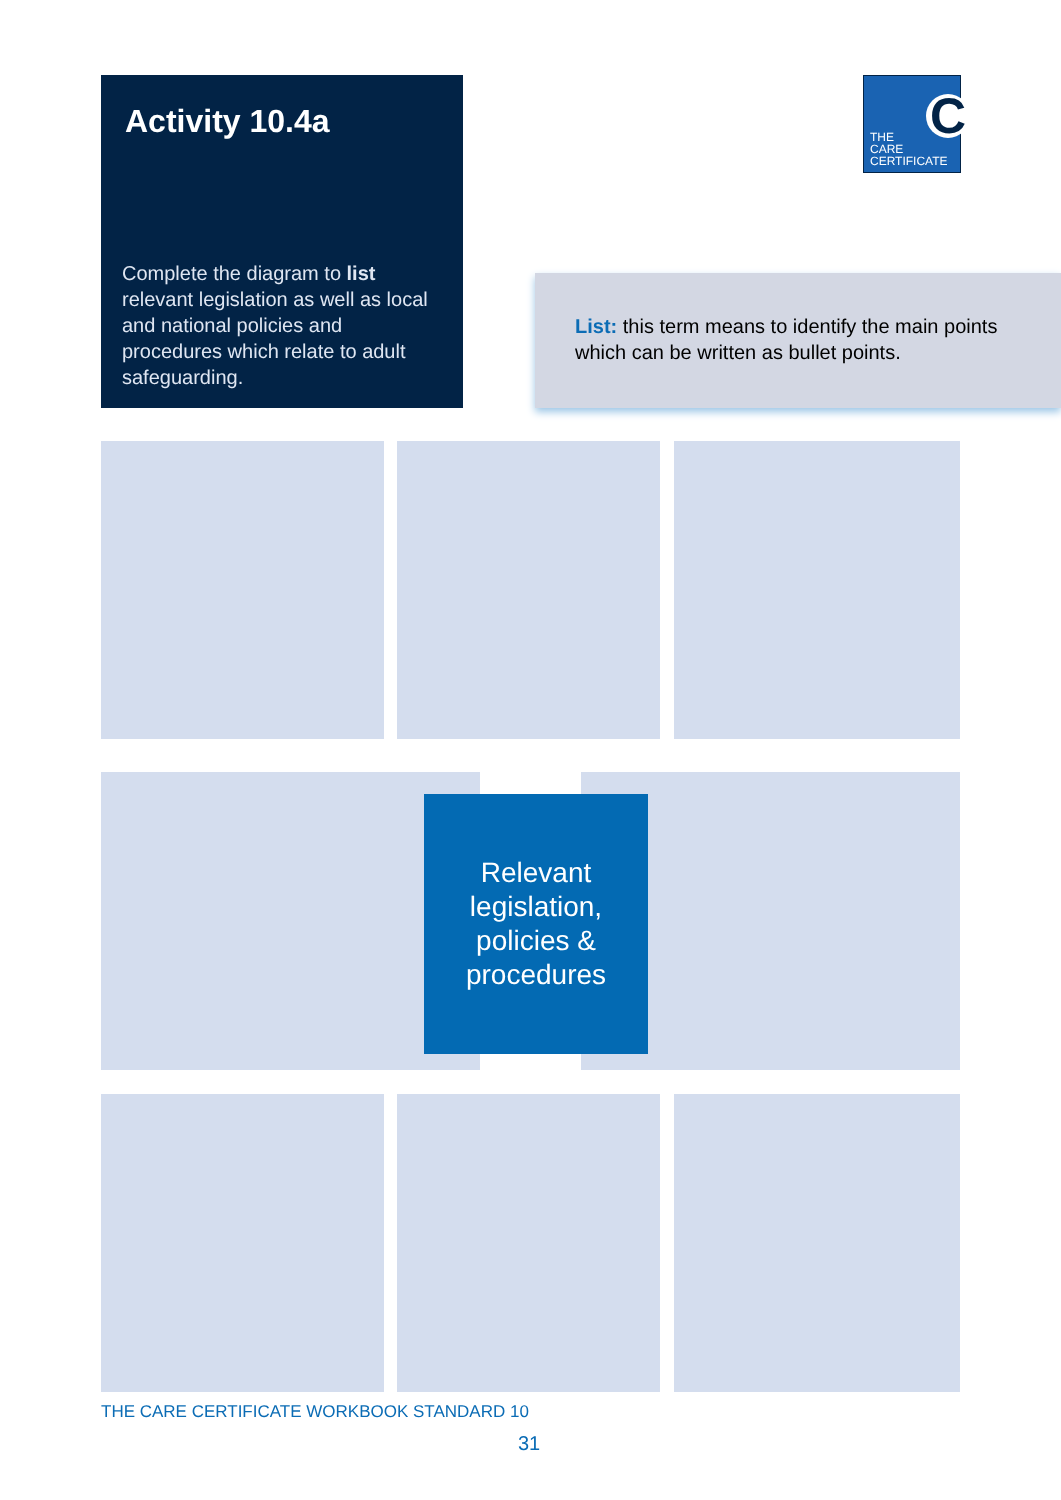Activity 10.4a
Complete the diagram to list relevant legislation as well as local and national policies and procedures which relate to adult safeguarding.
THE
CARE
CERTIFICATE
C
List: this term means to identify the main points which can be written as bullet points.
Relevant
legislation,
policies &
procedures
THE CARE CERTIFICATE WORKBOOK STANDARD 10
31